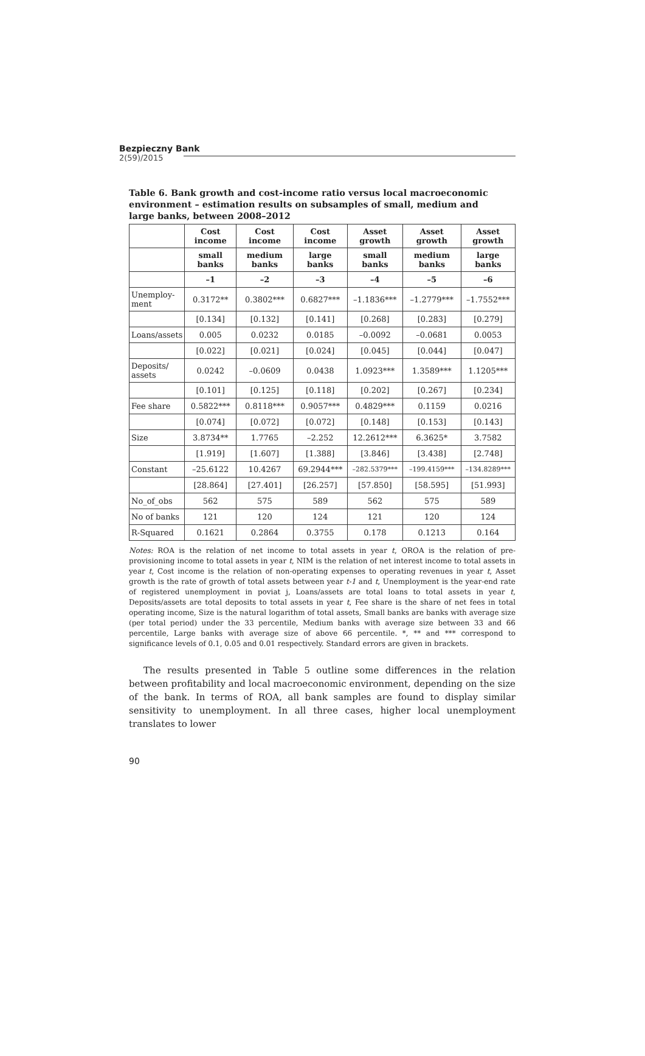Bezpieczny Bank
2(59)/2015
Table 6. Bank growth and cost-income ratio versus local macroeconomic environment – estimation results on subsamples of small, medium and large banks, between 2008–2012
| | Cost income | Cost income | Cost income | Asset growth | Asset growth | Asset growth |
| --- | --- | --- | --- | --- | --- | --- |
| | small banks | medium banks | large banks | small banks | medium banks | large banks |
| | –1 | –2 | –3 | –4 | –5 | –6 |
| Unemploy- ment | 0.3172** | 0.3802*** | 0.6827*** | –1.1836*** | –1.2779*** | –1.7552*** |
| | [0.134] | [0.132] | [0.141] | [0.268] | [0.283] | [0.279] |
| Loans/assets | 0.005 | 0.0232 | 0.0185 | –0.0092 | –0.0681 | 0.0053 |
| | [0.022] | [0.021] | [0.024] | [0.045] | [0.044] | [0.047] |
| Deposits/ assets | 0.0242 | –0.0609 | 0.0438 | 1.0923*** | 1.3589*** | 1.1205*** |
| | [0.101] | [0.125] | [0.118] | [0.202] | [0.267] | [0.234] |
| Fee share | 0.5822*** | 0.8118*** | 0.9057*** | 0.4829*** | 0.1159 | 0.0216 |
| | [0.074] | [0.072] | [0.072] | [0.148] | [0.153] | [0.143] |
| Size | 3.8734** | 1.7765 | –2.252 | 12.2612*** | 6.3625* | 3.7582 |
| | [1.919] | [1.607] | [1.388] | [3.846] | [3.438] | [2.748] |
| Constant | –25.6122 | 10.4267 | 69.2944*** | –282.5379*** | –199.4159*** | –134.8289*** |
| | [28.864] | [27.401] | [26.257] | [57.850] | [58.595] | [51.993] |
| No_of_obs | 562 | 575 | 589 | 562 | 575 | 589 |
| No of banks | 121 | 120 | 124 | 121 | 120 | 124 |
| R-Squared | 0.1621 | 0.2864 | 0.3755 | 0.178 | 0.1213 | 0.164 |
Notes: ROA is the relation of net income to total assets in year t, OROA is the relation of pre-provisioning income to total assets in year t, NIM is the relation of net interest income to total assets in year t, Cost income is the relation of non-operating expenses to operating revenues in year t, Asset growth is the rate of growth of total assets between year t-1 and t, Unemployment is the year-end rate of registered unemployment in poviat j, Loans/assets are total loans to total assets in year t, Deposits/assets are total deposits to total assets in year t, Fee share is the share of net fees in total operating income, Size is the natural logarithm of total assets, Small banks are banks with average size (per total period) under the 33 percentile, Medium banks with average size between 33 and 66 percentile, Large banks with average size of above 66 percentile. *, ** and *** correspond to significance levels of 0.1, 0.05 and 0.01 respectively. Standard errors are given in brackets.
The results presented in Table 5 outline some differences in the relation between profitability and local macroeconomic environment, depending on the size of the bank. In terms of ROA, all bank samples are found to display similar sensitivity to unemployment. In all three cases, higher local unemployment translates to lower
90